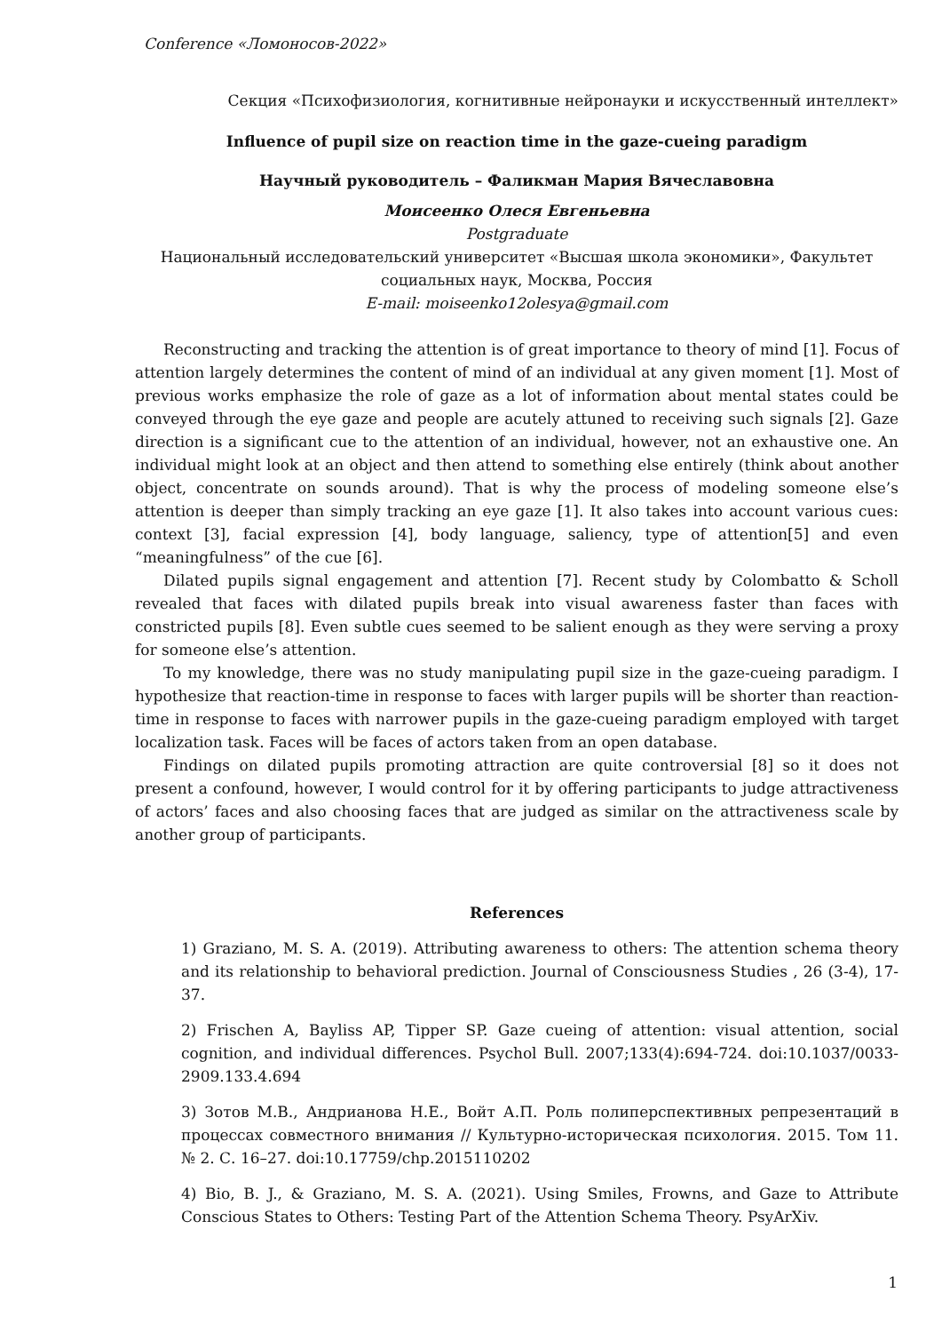Conference «Ломоносов-2022»
Секция «Психофизиология, когнитивные нейронауки и искусственный интеллект»
Influence of pupil size on reaction time in the gaze-cueing paradigm
Научный руководитель – Фаликман Мария Вячеславовна
Моисеенко Олеся Евгеньевна
Postgraduate
Национальный исследовательский университет «Высшая школа экономики», Факультет социальных наук, Москва, Россия
E-mail: moiseenko12olesya@gmail.com
Reconstructing and tracking the attention is of great importance to theory of mind [1]. Focus of attention largely determines the content of mind of an individual at any given moment [1]. Most of previous works emphasize the role of gaze as a lot of information about mental states could be conveyed through the eye gaze and people are acutely attuned to receiving such signals [2]. Gaze direction is a significant cue to the attention of an individual, however, not an exhaustive one. An individual might look at an object and then attend to something else entirely (think about another object, concentrate on sounds around). That is why the process of modeling someone else’s attention is deeper than simply tracking an eye gaze [1]. It also takes into account various cues: context [3], facial expression [4], body language, saliency, type of attention[5] and even “meaningfulness” of the cue [6].
Dilated pupils signal engagement and attention [7]. Recent study by Colombatto & Scholl revealed that faces with dilated pupils break into visual awareness faster than faces with constricted pupils [8]. Even subtle cues seemed to be salient enough as they were serving a proxy for someone else’s attention.
To my knowledge, there was no study manipulating pupil size in the gaze-cueing paradigm. I hypothesize that reaction-time in response to faces with larger pupils will be shorter than reaction-time in response to faces with narrower pupils in the gaze-cueing paradigm employed with target localization task. Faces will be faces of actors taken from an open database.
Findings on dilated pupils promoting attraction are quite controversial [8] so it does not present a confound, however, I would control for it by offering participants to judge attractiveness of actors’ faces and also choosing faces that are judged as similar on the attractiveness scale by another group of participants.
References
1) Graziano, M. S. A. (2019). Attributing awareness to others: The attention schema theory and its relationship to behavioral prediction. Journal of Consciousness Studies , 26 (3-4), 17-37.
2) Frischen A, Bayliss AP, Tipper SP. Gaze cueing of attention: visual attention, social cognition, and individual differences. Psychol Bull. 2007;133(4):694-724. doi:10.1037/0033-2909.133.4.694
3) Зотов М.В., Андрианова Н.Е., Войт А.П. Роль полиперспективных репрезентаций в процессах совместного внимания // Культурно-историческая психология. 2015. Том 11. № 2. С. 16–27. doi:10.17759/chp.2015110202
4) Bio, B. J., & Graziano, M. S. A. (2021). Using Smiles, Frowns, and Gaze to Attribute Conscious States to Others: Testing Part of the Attention Schema Theory. PsyArXiv.
1